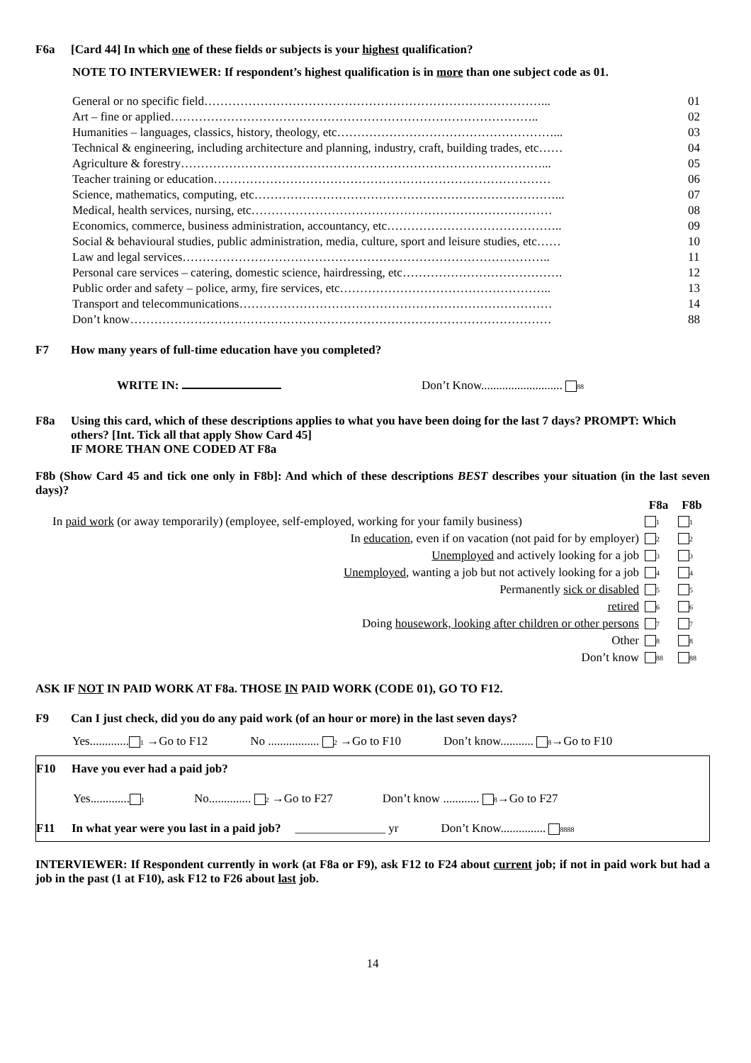F6a [Card 44] In which one of these fields or subjects is your highest qualification?
NOTE TO INTERVIEWER: If respondent’s highest qualification is in more than one subject code as 01.
| General or no specific field…………………………………………………………………………... | 01 |
| Art – fine or applied……………………………………………………………………………….. | 02 |
| Humanities – languages, classics, history, theology, etc………………………………………………... | 03 |
| Technical & engineering, including architecture and planning, industry, craft, building trades, etc…… | 04 |
| Agriculture & forestry………………………………………………………………………………... | 05 |
| Teacher training or education………………………………………………………………………… | 06 |
| Science, mathematics, computing, etc…………………………………………………………………... | 07 |
| Medical, health services, nursing, etc………………………………………………………………… | 08 |
| Economics, commerce, business administration, accountancy, etc…………………………………….. | 09 |
| Social & behavioural studies, public administration, media, culture, sport and leisure studies, etc…… | 10 |
| Law and legal services……………………………………………………………………………….. | 11 |
| Personal care services – catering, domestic science, hairdressing, etc…………………………………. | 12 |
| Public order and safety – police, army, fire services, etc…………………………………………….. | 13 |
| Transport and telecommunications…………………………………………………………………… | 14 |
| Don’t know…………………………………………………………………………………………… | 88 |
F7 How many years of full-time education have you completed?
WRITE IN: Don’t Know........................... 88
F8a Using this card, which of these descriptions applies to what you have been doing for the last 7 days? PROMPT: Which others? [Int. Tick all that apply Show Card 45]
IF MORE THAN ONE CODED AT F8a
F8b (Show Card 45 and tick one only in F8b]: And which of these descriptions BEST describes your situation (in the last seven days)?
| | F8a | F8b |
| --- | --- | --- |
| In paid work (or away temporarily) (employee, self-employed, working for your family business) | 1 | 1 |
| In education , even if on vacation (not paid for by employer) | 2 | 2 |
| Unemployed and actively looking for a job | 3 | 3 |
| Unemployed , wanting a job but not actively looking for a job | 4 | 4 |
| Permanently sick or disabled | 5 | 5 |
| retired | 6 | 6 |
| Doing housework, looking after children or other persons | 7 | 7 |
| Other | 8 | 8 |
| Don’t know | 88 | 88 |
ASK IF NOT IN PAID WORK AT F8a. THOSE IN PAID WORK (CODE 01), GO TO F12.
F9 Can I just check, did you do any paid work (of an hour or more) in the last seven days?
Yes............. 1 →Go to F12 No ................. 2 →Go to F10 Don’t know........... 8→Go to F10
F10 Have you ever had a paid job?
Yes............. 1 No.............. 2 →Go to F27 Don’t know ............ 8→Go to F27
F11 In what year were you last in a paid job? _______________ yr Don’t Know............... 8888
INTERVIEWER: If Respondent currently in work (at F8a or F9), ask F12 to F24 about current job; if not in paid work but had a job in the past (1 at F10), ask F12 to F26 about last job.
14